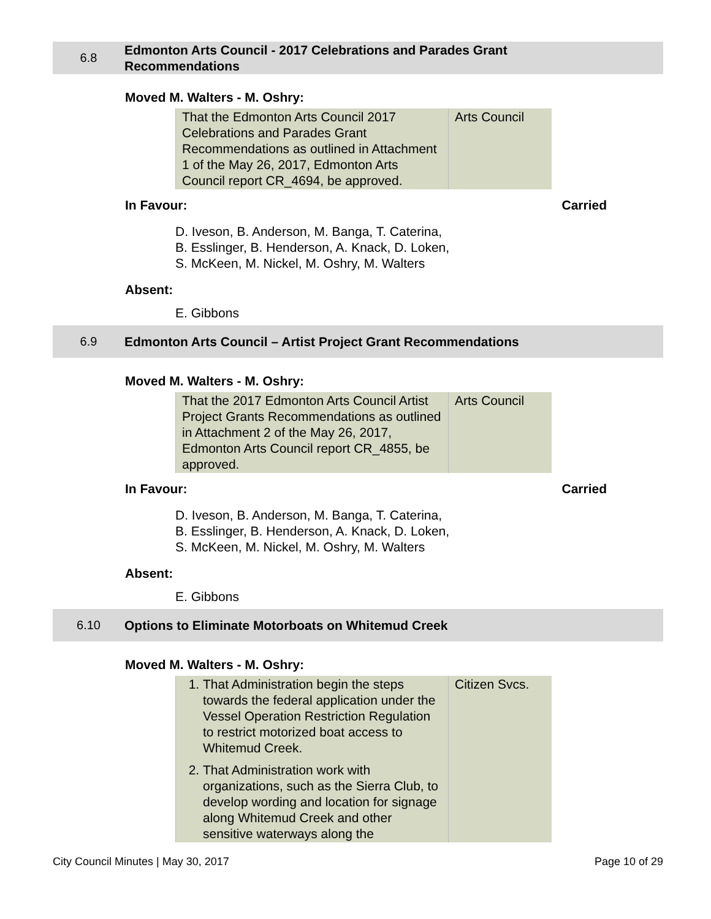6.8
Edmonton Arts Council - 2017 Celebrations and Parades Grant Recommendations
Moved M. Walters - M. Oshry:
| That the Edmonton Arts Council 2017 Celebrations and Parades Grant Recommendations as outlined in Attachment 1 of the May 26, 2017, Edmonton Arts Council report CR_4694, be approved. | Arts Council |
In Favour: Carried
D. Iveson, B. Anderson, M. Banga, T. Caterina,
B. Esslinger, B. Henderson, A. Knack, D. Loken,
S. McKeen, M. Nickel, M. Oshry, M. Walters
Absent:
E. Gibbons
6.9
Edmonton Arts Council – Artist Project Grant Recommendations
Moved M. Walters - M. Oshry:
| That the 2017 Edmonton Arts Council Artist Project Grants Recommendations as outlined in Attachment 2 of the May 26, 2017, Edmonton Arts Council report CR_4855, be approved. | Arts Council |
In Favour: Carried
D. Iveson, B. Anderson, M. Banga, T. Caterina,
B. Esslinger, B. Henderson, A. Knack, D. Loken,
S. McKeen, M. Nickel, M. Oshry, M. Walters
Absent:
E. Gibbons
6.10
Options to Eliminate Motorboats on Whitemud Creek
Moved M. Walters - M. Oshry:
| 1. That Administration begin the steps towards the federal application under the Vessel Operation Restriction Regulation to restrict motorized boat access to Whitemud Creek. 2. That Administration work with organizations, such as the Sierra Club, to develop wording and location for signage along Whitemud Creek and other sensitive waterways along the | Citizen Svcs. |
City Council Minutes | May 30, 2017 Page 10 of 29